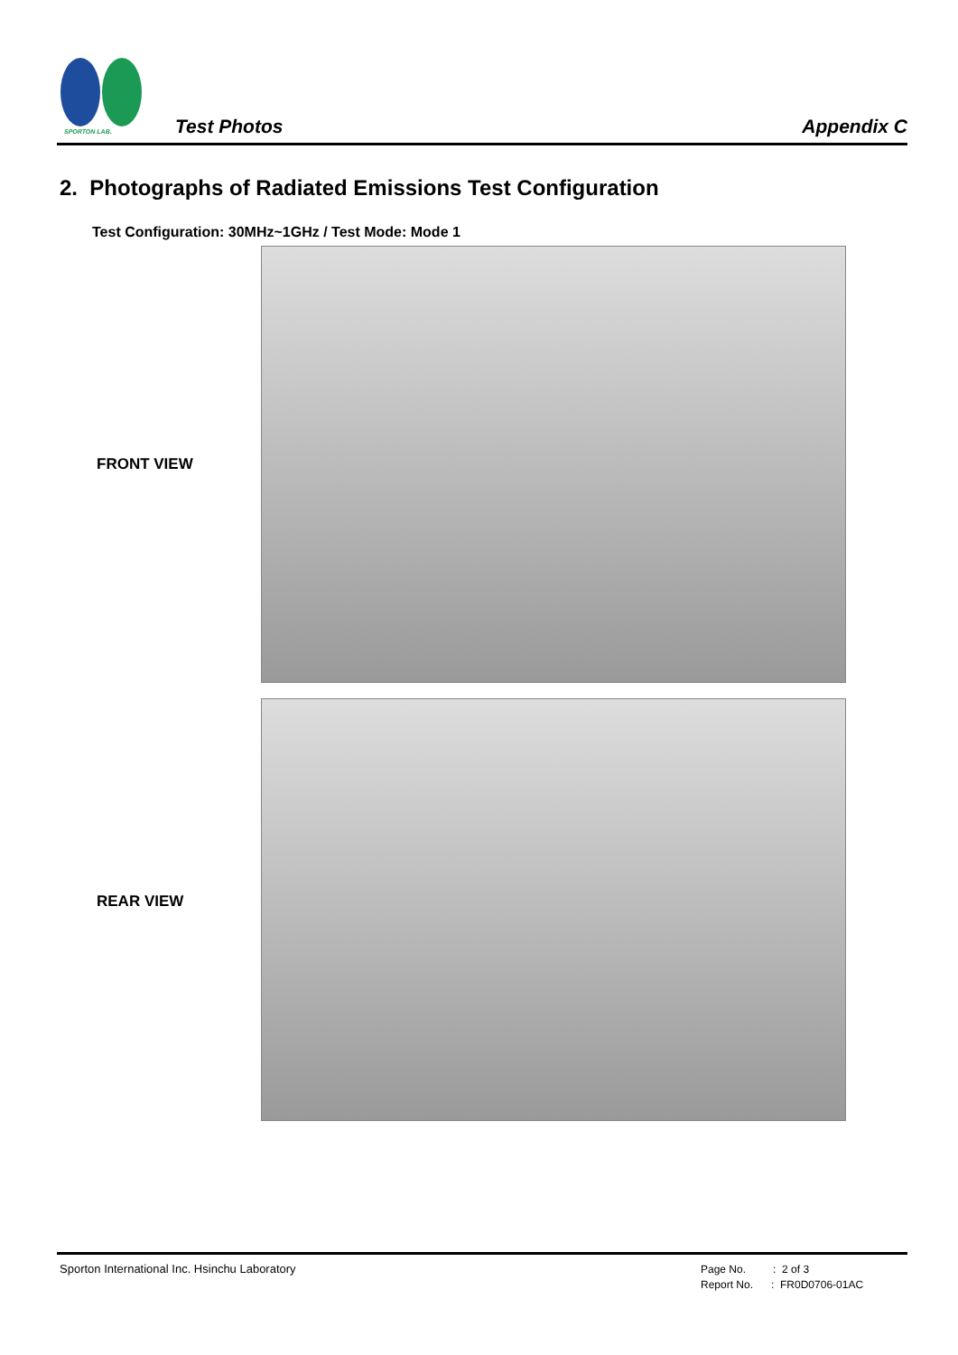SPORTON LAB.
Test Photos Appendix C
2. Photographs of Radiated Emissions Test Configuration
Test Configuration: 30MHz~1GHz / Test Mode: Mode 1
FRONT VIEW
REAR VIEW
Sporton International Inc. Hsinchu Laboratory
Page No. : 2 of 3
Report No. : FR0D0706-01AC